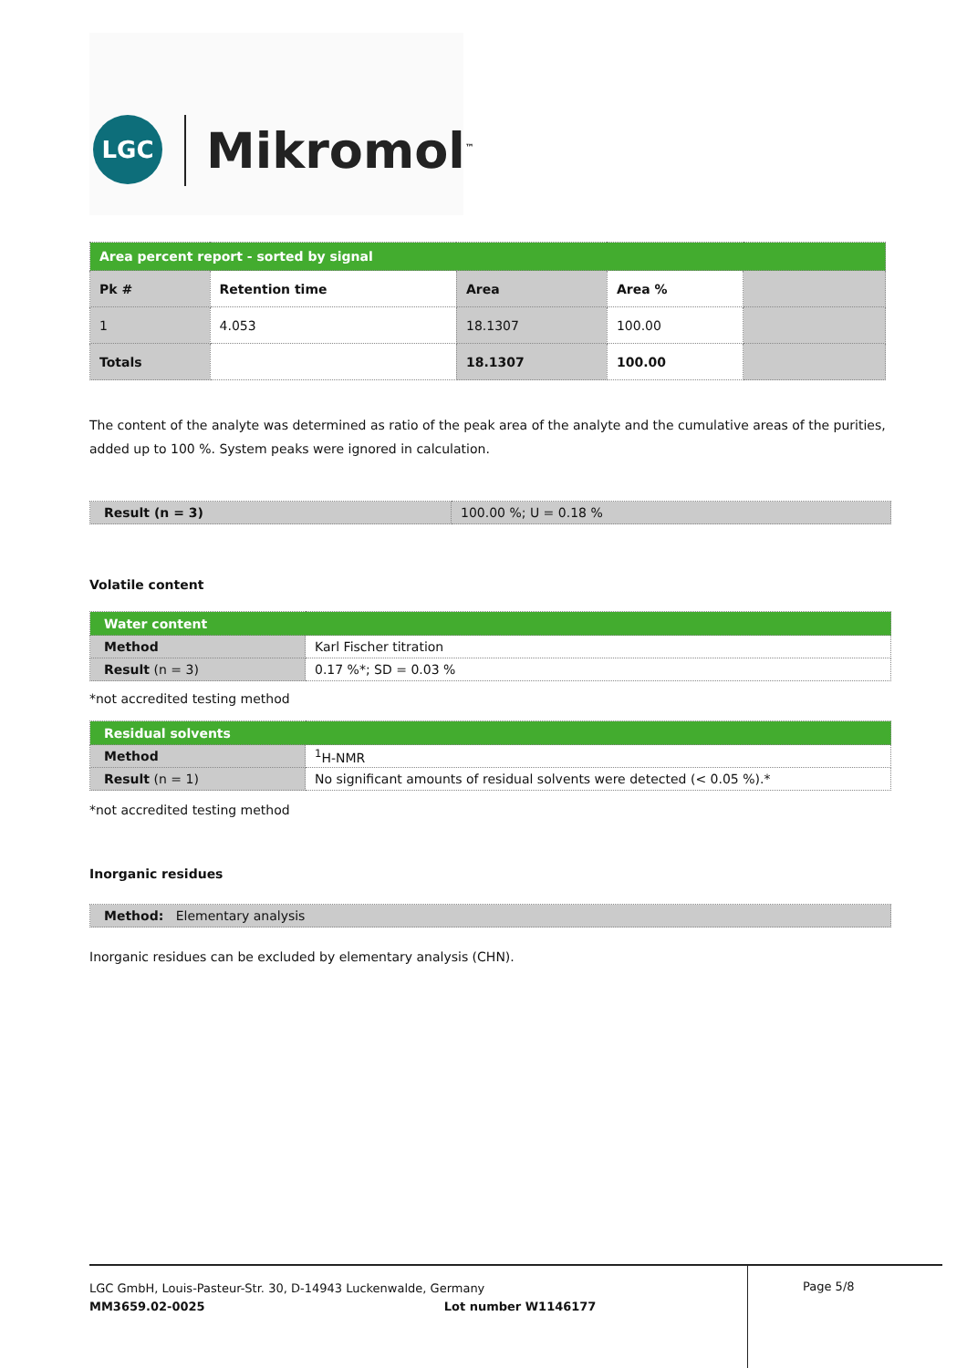LGC Mikromol<sup>™</sup>
| Area percent report - sorted by signal | | | | |
| --- | --- | --- | --- | --- |
| Pk # | Retention time | Area | Area % | |
| 1 | 4.053 | 18.1307 | 100.00 | |
| Totals | | 18.1307 | 100.00 | |
The content of the analyte was determined as ratio of the peak area of the analyte and the cumulative areas of the purities, added up to 100 %. System peaks were ignored in calculation.
| Result (n = 3) | 100.00 %; U = 0.18 % |
Volatile content
| Water content | |
| --- | --- |
| Method | Karl Fischer titration |
| Result (n = 3) | 0.17 %*; SD = 0.03 % |
*not accredited testing method
| Residual solvents | |
| --- | --- |
| Method | <sup>1</sup>H-NMR |
| Result (n = 1) | No significant amounts of residual solvents were detected (< 0.05 %).* |
*not accredited testing method
Inorganic residues
| Method: Elementary analysis |
Inorganic residues can be excluded by elementary analysis (CHN).
LGC GmbH, Louis-Pasteur-Str. 30, D-14943 Luckenwalde, Germany
MM3659.02-0025 Lot number W1146177
Page 5/8